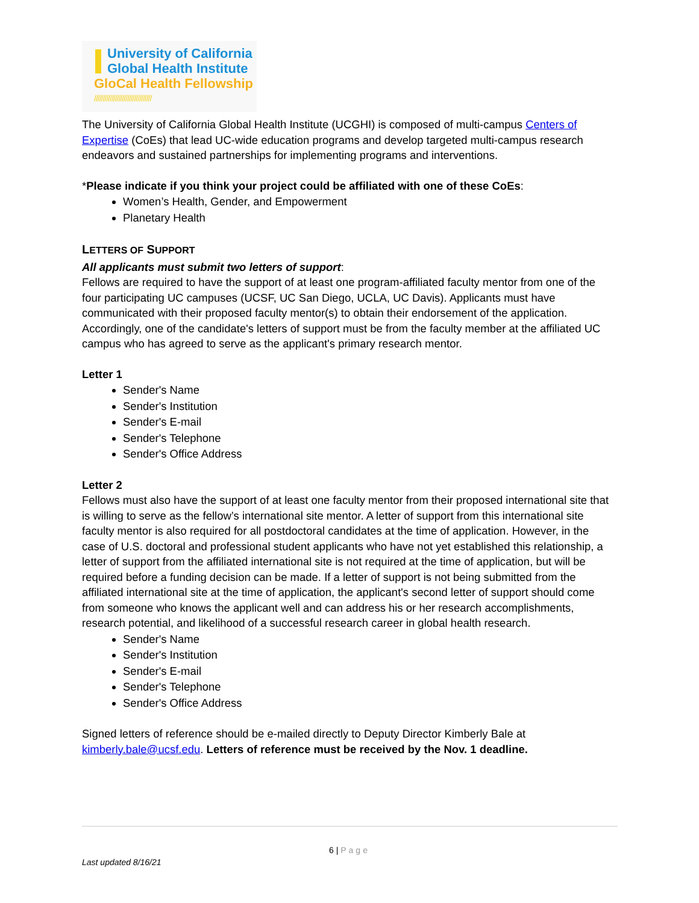University of California
Global Health Institute
GloCal Health Fellowship
/////////////////////////////////
The University of California Global Health Institute (UCGHI) is composed of multi-campus Centers of Expertise (CoEs) that lead UC-wide education programs and develop targeted multi-campus research endeavors and sustained partnerships for implementing programs and interventions.
*Please indicate if you think your project could be affiliated with one of these CoEs:
Women’s Health, Gender, and Empowerment
Planetary Health
LETTERS OF SUPPORT
All applicants must submit two letters of support:
Fellows are required to have the support of at least one program-affiliated faculty mentor from one of the four participating UC campuses (UCSF, UC San Diego, UCLA, UC Davis). Applicants must have communicated with their proposed faculty mentor(s) to obtain their endorsement of the application. Accordingly, one of the candidate's letters of support must be from the faculty member at the affiliated UC campus who has agreed to serve as the applicant's primary research mentor.
Letter 1
Sender's Name
Sender's Institution
Sender's E-mail
Sender's Telephone
Sender's Office Address
Letter 2
Fellows must also have the support of at least one faculty mentor from their proposed international site that is willing to serve as the fellow’s international site mentor. A letter of support from this international site faculty mentor is also required for all postdoctoral candidates at the time of application. However, in the case of U.S. doctoral and professional student applicants who have not yet established this relationship, a letter of support from the affiliated international site is not required at the time of application, but will be required before a funding decision can be made. If a letter of support is not being submitted from the affiliated international site at the time of application, the applicant's second letter of support should come from someone who knows the applicant well and can address his or her research accomplishments, research potential, and likelihood of a successful research career in global health research.
Sender's Name
Sender's Institution
Sender's E-mail
Sender's Telephone
Sender's Office Address
Signed letters of reference should be e-mailed directly to Deputy Director Kimberly Bale at kimberly.bale@ucsf.edu. Letters of reference must be received by the Nov. 1 deadline.
6 | Page
Last updated 8/16/21